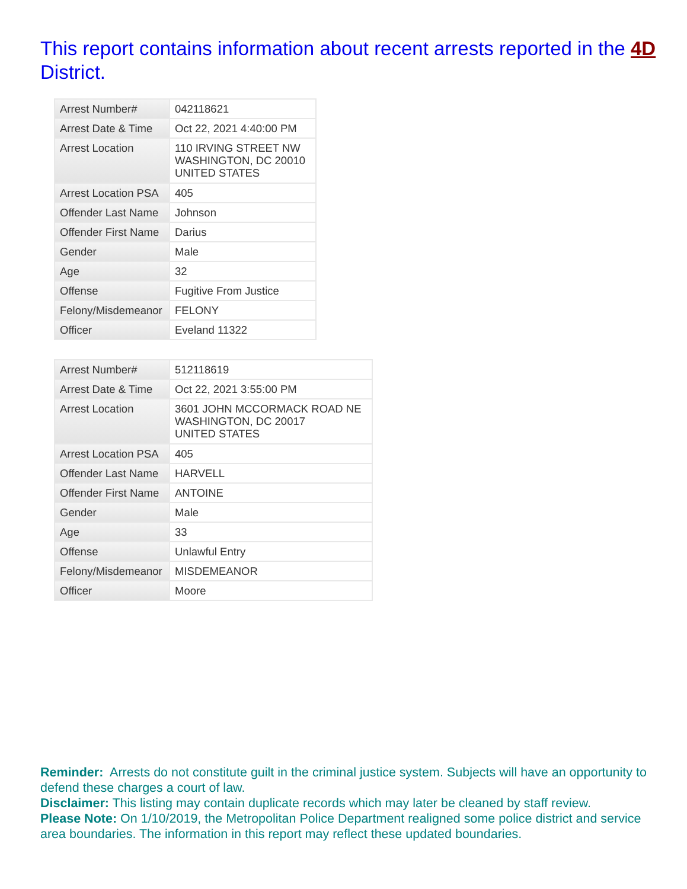This report contains information about recent arrests reported in the 4D District.
| Arrest Number# | 042118621 |
| Arrest Date & Time | Oct 22, 2021 4:40:00 PM |
| Arrest Location | 110 IRVING STREET NW WASHINGTON, DC 20010 UNITED STATES |
| Arrest Location PSA | 405 |
| Offender Last Name | Johnson |
| Offender First Name | Darius |
| Gender | Male |
| Age | 32 |
| Offense | Fugitive From Justice |
| Felony/Misdemeanor | FELONY |
| Officer | Eveland 11322 |
| Arrest Number# | 512118619 |
| Arrest Date & Time | Oct 22, 2021 3:55:00 PM |
| Arrest Location | 3601 JOHN MCCORMACK ROAD NE WASHINGTON, DC 20017 UNITED STATES |
| Arrest Location PSA | 405 |
| Offender Last Name | HARVELL |
| Offender First Name | ANTOINE |
| Gender | Male |
| Age | 33 |
| Offense | Unlawful Entry |
| Felony/Misdemeanor | MISDEMEANOR |
| Officer | Moore |
Reminder: Arrests do not constitute guilt in the criminal justice system. Subjects will have an opportunity to defend these charges a court of law.
Disclaimer: This listing may contain duplicate records which may later be cleaned by staff review.
Please Note: On 1/10/2019, the Metropolitan Police Department realigned some police district and service area boundaries. The information in this report may reflect these updated boundaries.